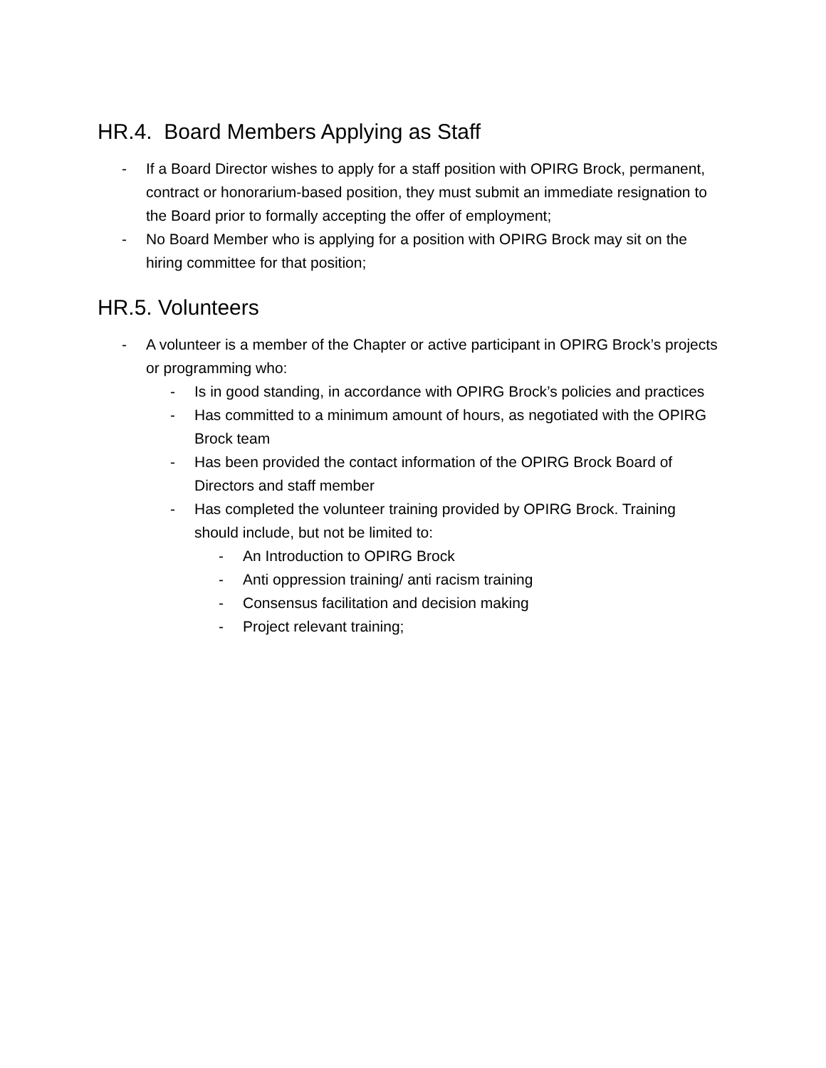HR.4. Board Members Applying as Staff
- If a Board Director wishes to apply for a staff position with OPIRG Brock, permanent, contract or honorarium-based position, they must submit an immediate resignation to the Board prior to formally accepting the offer of employment;
- No Board Member who is applying for a position with OPIRG Brock may sit on the hiring committee for that position;
HR.5. Volunteers
- A volunteer is a member of the Chapter or active participant in OPIRG Brock’s projects or programming who:
- Is in good standing, in accordance with OPIRG Brock’s policies and practices
- Has committed to a minimum amount of hours, as negotiated with the OPIRG Brock team
- Has been provided the contact information of the OPIRG Brock Board of Directors and staff member
- Has completed the volunteer training provided by OPIRG Brock. Training should include, but not be limited to:
- An Introduction to OPIRG Brock
- Anti oppression training/ anti racism training
- Consensus facilitation and decision making
- Project relevant training;